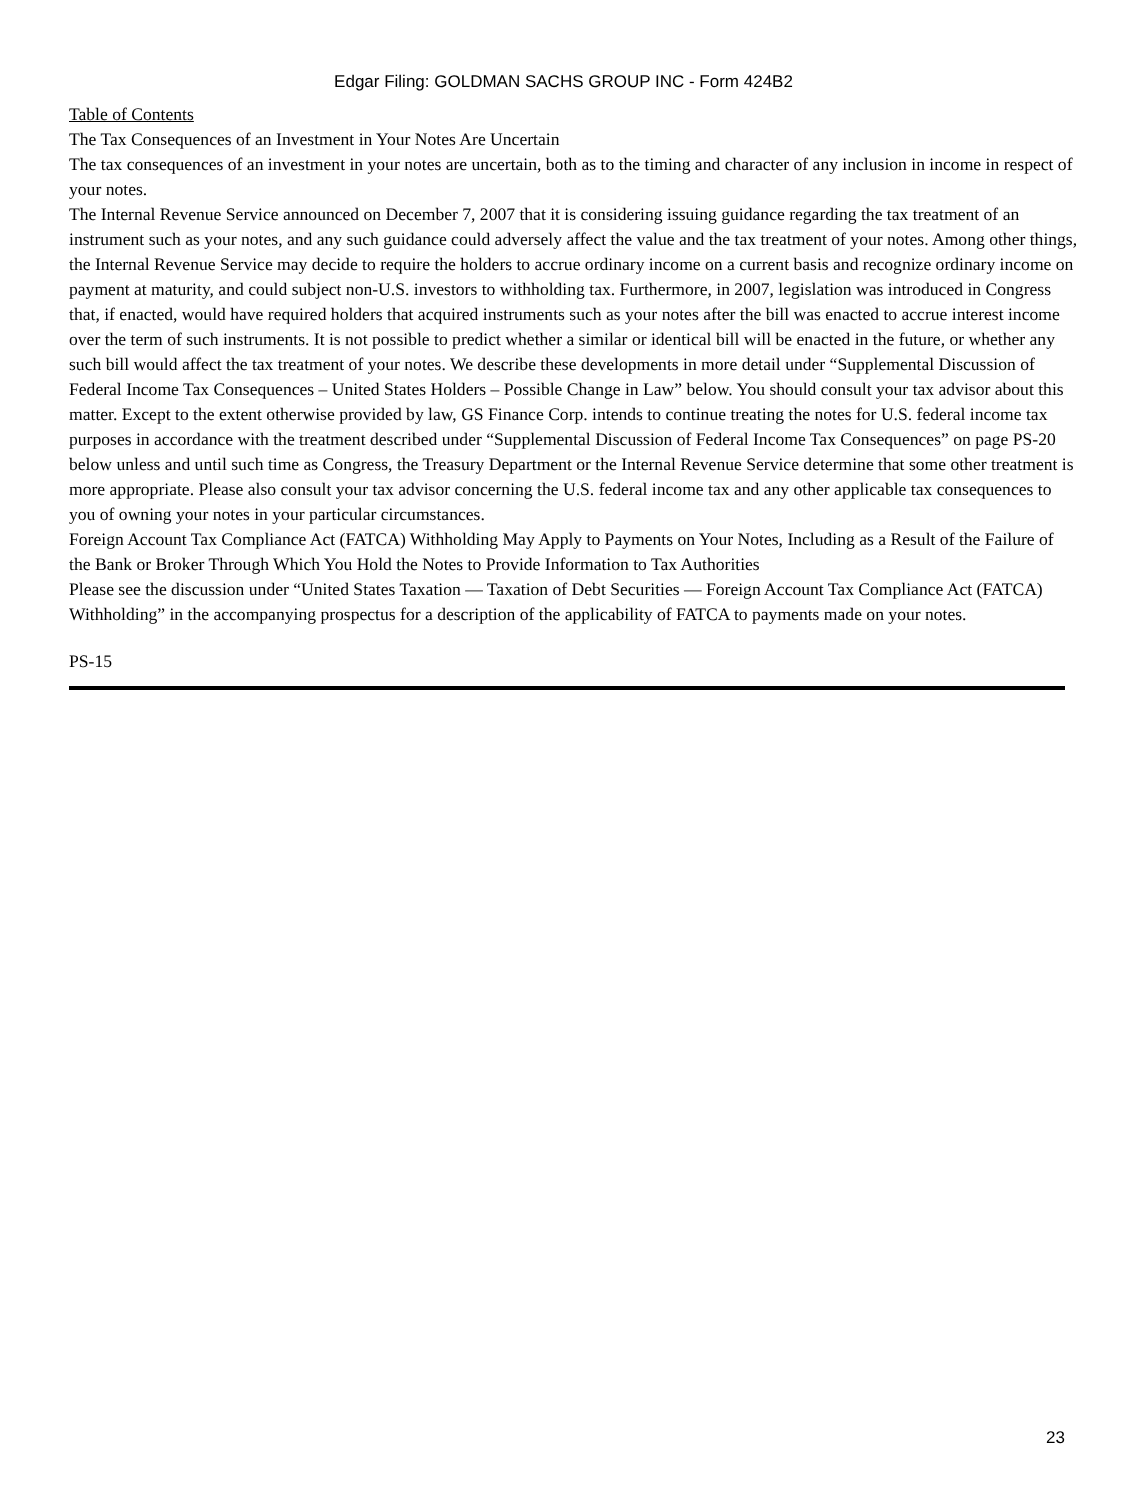Edgar Filing: GOLDMAN SACHS GROUP INC - Form 424B2
Table of Contents
The Tax Consequences of an Investment in Your Notes Are Uncertain
The tax consequences of an investment in your notes are uncertain, both as to the timing and character of any inclusion in income in respect of your notes.
The Internal Revenue Service announced on December 7, 2007 that it is considering issuing guidance regarding the tax treatment of an instrument such as your notes, and any such guidance could adversely affect the value and the tax treatment of your notes. Among other things, the Internal Revenue Service may decide to require the holders to accrue ordinary income on a current basis and recognize ordinary income on payment at maturity, and could subject non-U.S. investors to withholding tax. Furthermore, in 2007, legislation was introduced in Congress that, if enacted, would have required holders that acquired instruments such as your notes after the bill was enacted to accrue interest income over the term of such instruments. It is not possible to predict whether a similar or identical bill will be enacted in the future, or whether any such bill would affect the tax treatment of your notes. We describe these developments in more detail under “Supplemental Discussion of Federal Income Tax Consequences – United States Holders – Possible Change in Law” below. You should consult your tax advisor about this matter. Except to the extent otherwise provided by law, GS Finance Corp. intends to continue treating the notes for U.S. federal income tax purposes in accordance with the treatment described under “Supplemental Discussion of Federal Income Tax Consequences” on page PS-20 below unless and until such time as Congress, the Treasury Department or the Internal Revenue Service determine that some other treatment is more appropriate. Please also consult your tax advisor concerning the U.S. federal income tax and any other applicable tax consequences to you of owning your notes in your particular circumstances.
Foreign Account Tax Compliance Act (FATCA) Withholding May Apply to Payments on Your Notes, Including as a Result of the Failure of the Bank or Broker Through Which You Hold the Notes to Provide Information to Tax Authorities
Please see the discussion under “United States Taxation — Taxation of Debt Securities — Foreign Account Tax Compliance Act (FATCA) Withholding” in the accompanying prospectus for a description of the applicability of FATCA to payments made on your notes.
PS-15
23